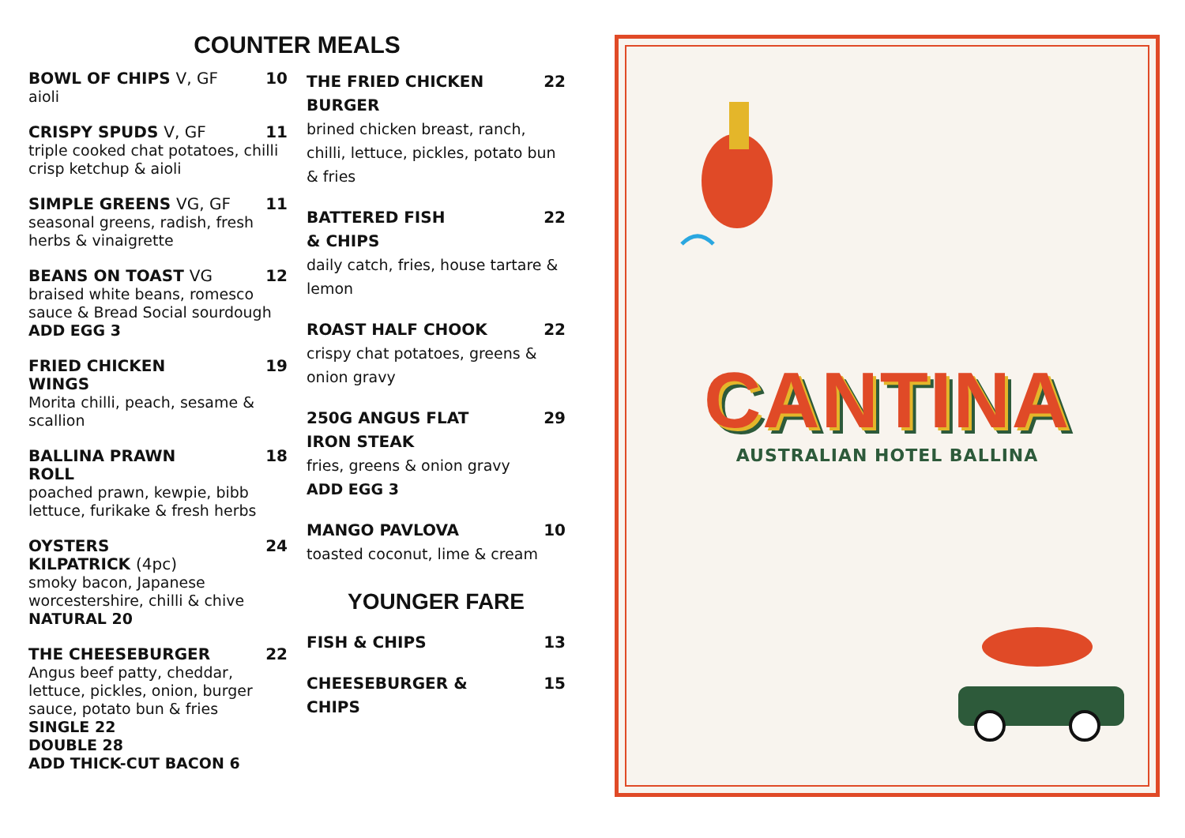COUNTER MEALS
BOWL OF CHIPS V, GF 10
aioli
CRISPY SPUDS V, GF 11
triple cooked chat potatoes, chilli crisp ketchup & aioli
SIMPLE GREENS VG, GF 11
seasonal greens, radish, fresh herbs & vinaigrette
BEANS ON TOAST VG 12
braised white beans, romesco sauce & Bread Social sourdough
ADD EGG 3
FRIED CHICKEN
WINGS
19
Morita chilli, peach, sesame & scallion
BALLINA PRAWN
ROLL
18
poached prawn, kewpie, bibb lettuce, furikake & fresh herbs
OYSTERS
KILPATRICK (4pc)
24
smoky bacon, Japanese worcestershire, chilli & chive
NATURAL 20
THE CHEESEBURGER 22
Angus beef patty, cheddar, lettuce, pickles, onion, burger sauce, potato bun & fries
SINGLE 22
DOUBLE 28
ADD THICK-CUT BACON 6
THE FRIED CHICKEN
BURGER
22
brined chicken breast, ranch, chilli, lettuce, pickles, potato bun & fries
BATTERED FISH
& CHIPS
22
daily catch, fries, house tartare & lemon
ROAST HALF CHOOK 22
crispy chat potatoes, greens & onion gravy
250G ANGUS FLAT
IRON STEAK
29
fries, greens & onion gravy
ADD EGG 3
MANGO PAVLOVA 10
toasted coconut, lime & cream
YOUNGER FARE
FISH & CHIPS 13
CHEESEBURGER &
CHIPS
15
CANTINA
AUSTRALIAN HOTEL BALLINA